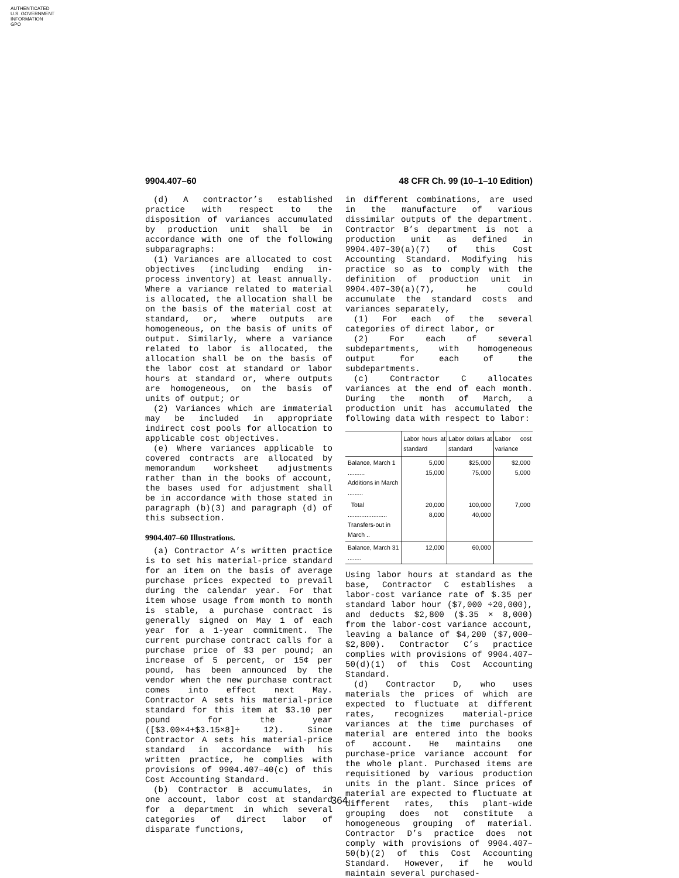AUTHENTICATED
U.S. GOVERNMENT
INFORMATION
GPO
9904.407–60 48 CFR Ch. 99 (10–1–10 Edition)
(d) A contractor’s established practice with respect to the disposition of variances accumulated by production unit shall be in accordance with one of the following subparagraphs:
(1) Variances are allocated to cost objectives (including ending in-process inventory) at least annually. Where a variance related to material is allocated, the allocation shall be on the basis of the material cost at standard, or, where outputs are homogeneous, on the basis of units of output. Similarly, where a variance related to labor is allocated, the allocation shall be on the basis of the labor cost at standard or labor hours at standard or, where outputs are homogeneous, on the basis of units of output; or
(2) Variances which are immaterial may be included in appropriate indirect cost pools for allocation to applicable cost objectives.
(e) Where variances applicable to covered contracts are allocated by memorandum worksheet adjustments rather than in the books of account, the bases used for adjustment shall be in accordance with those stated in paragraph (b)(3) and paragraph (d) of this subsection.
9904.407–60 Illustrations.
(a) Contractor A’s written practice is to set his material-price standard for an item on the basis of average purchase prices expected to prevail during the calendar year. For that item whose usage from month to month is stable, a purchase contract is generally signed on May 1 of each year for a 1-year commitment. The current purchase contract calls for a purchase price of $3 per pound; an increase of 5 percent, or 15¢ per pound, has been announced by the vendor when the new purchase contract comes into effect next May. Contractor A sets his material-price standard for this item at $3.10 per pound for the year ([$3.00×4+$3.15×8]÷ 12). Since Contractor A sets his material-price standard in accordance with his written practice, he complies with provisions of 9904.407–40(c) of this Cost Accounting Standard.
(b) Contractor B accumulates, in one account, labor cost at standard for a department in which several categories of direct labor of disparate functions,
in different combinations, are used in the manufacture of various dissimilar outputs of the department. Contractor B’s department is not a production unit as defined in 9904.407–30(a)(7) of this Cost Accounting Standard. Modifying his practice so as to comply with the definition of production unit in 9904.407–30(a)(7), he could accumulate the standard costs and variances separately,
(1) For each of the several categories of direct labor, or
(2) For each of several subdepartments, with homogeneous output for each of the subdepartments.
(c) Contractor C allocates variances at the end of each month. During the month of March, a production unit has accumulated the following data with respect to labor:
| | Labor hours at standard | Labor dollars at standard | Labor cost variance |
| --- | --- | --- | --- |
| Balance, March 1 .......... Additions in March ......... | 5,000 15,000 | $25,000 75,000 | $2,000 5,000 |
| Total ....................... Transfers-out in March .. | 20,000 8,000 | 100,000 40,000 | 7,000 |
| Balance, March 31 ........ | 12,000 | 60,000 | |
Using labor hours at standard as the base, Contractor C establishes a labor-cost variance rate of $.35 per standard labor hour ($7,000 ÷20,000), and deducts $2,800 ($.35 × 8,000) from the labor-cost variance account, leaving a balance of $4,200 ($7,000–$2,800). Contractor C’s practice complies with provisions of 9904.407–50(d)(1) of this Cost Accounting Standard.
(d) Contractor D, who uses materials the prices of which are expected to fluctuate at different rates, recognizes material-price variances at the time purchases of material are entered into the books of account. He maintains one purchase-price variance account for the whole plant. Purchased items are requisitioned by various production units in the plant. Since prices of material are expected to fluctuate at different rates, this plant-wide grouping does not constitute a homogeneous grouping of material. Contractor D’s practice does not comply with provisions of 9904.407–50(b)(2) of this Cost Accounting Standard. However, if he would maintain several purchased-
364